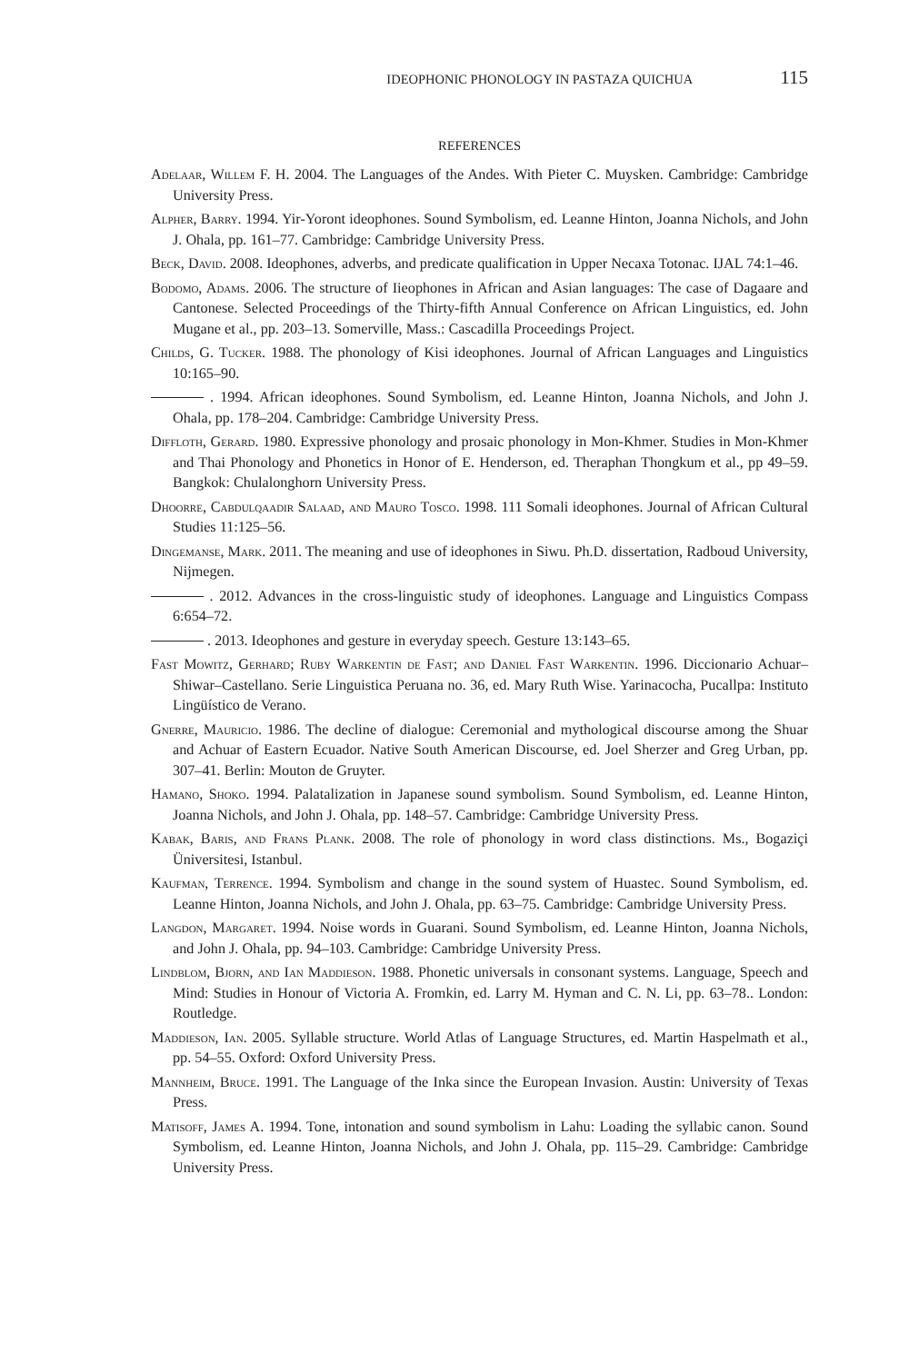IDEOPHONIC PHONOLOGY IN PASTAZA QUICHUA 115
REFERENCES
Adelaar, Willem F. H. 2004. The Languages of the Andes. With Pieter C. Muysken. Cambridge: Cambridge University Press.
Alpher, Barry. 1994. Yir-Yoront ideophones. Sound Symbolism, ed. Leanne Hinton, Joanna Nichols, and John J. Ohala, pp. 161–77. Cambridge: Cambridge University Press.
Beck, David. 2008. Ideophones, adverbs, and predicate qualification in Upper Necaxa Totonac. IJAL 74:1–46.
Bodomo, Adams. 2006. The structure of Iieophones in African and Asian languages: The case of Dagaare and Cantonese. Selected Proceedings of the Thirty-fifth Annual Conference on African Linguistics, ed. John Mugane et al., pp. 203–13. Somerville, Mass.: Cascadilla Proceedings Project.
Childs, G. Tucker. 1988. The phonology of Kisi ideophones. Journal of African Languages and Linguistics 10:165–90.
. 1994. African ideophones. Sound Symbolism, ed. Leanne Hinton, Joanna Nichols, and John J. Ohala, pp. 178–204. Cambridge: Cambridge University Press.
Diffloth, Gerard. 1980. Expressive phonology and prosaic phonology in Mon-Khmer. Studies in Mon-Khmer and Thai Phonology and Phonetics in Honor of E. Henderson, ed. Theraphan Thongkum et al., pp 49–59. Bangkok: Chulalonghorn University Press.
Dhoorre, Cabdulqaadir Salaad, and Mauro Tosco. 1998. 111 Somali ideophones. Journal of African Cultural Studies 11:125–56.
Dingemanse, Mark. 2011. The meaning and use of ideophones in Siwu. Ph.D. dissertation, Radboud University, Nijmegen.
. 2012. Advances in the cross-linguistic study of ideophones. Language and Linguistics Compass 6:654–72.
. 2013. Ideophones and gesture in everyday speech. Gesture 13:143–65.
Fast Mowitz, Gerhard; Ruby Warkentin de Fast; and Daniel Fast Warkentin. 1996. Diccionario Achuar–Shiwar–Castellano. Serie Linguistica Peruana no. 36, ed. Mary Ruth Wise. Yarinacocha, Pucallpa: Instituto Lingüístico de Verano.
Gnerre, Mauricio. 1986. The decline of dialogue: Ceremonial and mythological discourse among the Shuar and Achuar of Eastern Ecuador. Native South American Discourse, ed. Joel Sherzer and Greg Urban, pp. 307–41. Berlin: Mouton de Gruyter.
Hamano, Shoko. 1994. Palatalization in Japanese sound symbolism. Sound Symbolism, ed. Leanne Hinton, Joanna Nichols, and John J. Ohala, pp. 148–57. Cambridge: Cambridge University Press.
Kabak, Baris, and Frans Plank. 2008. The role of phonology in word class distinctions. Ms., Bogaziçi Üniversitesi, Istanbul.
Kaufman, Terrence. 1994. Symbolism and change in the sound system of Huastec. Sound Symbolism, ed. Leanne Hinton, Joanna Nichols, and John J. Ohala, pp. 63–75. Cambridge: Cambridge University Press.
Langdon, Margaret. 1994. Noise words in Guarani. Sound Symbolism, ed. Leanne Hinton, Joanna Nichols, and John J. Ohala, pp. 94–103. Cambridge: Cambridge University Press.
Lindblom, Bjorn, and Ian Maddieson. 1988. Phonetic universals in consonant systems. Language, Speech and Mind: Studies in Honour of Victoria A. Fromkin, ed. Larry M. Hyman and C. N. Li, pp. 63–78.. London: Routledge.
Maddieson, Ian. 2005. Syllable structure. World Atlas of Language Structures, ed. Martin Haspelmath et al., pp. 54–55. Oxford: Oxford University Press.
Mannheim, Bruce. 1991. The Language of the Inka since the European Invasion. Austin: University of Texas Press.
Matisoff, James A. 1994. Tone, intonation and sound symbolism in Lahu: Loading the syllabic canon. Sound Symbolism, ed. Leanne Hinton, Joanna Nichols, and John J. Ohala, pp. 115–29. Cambridge: Cambridge University Press.